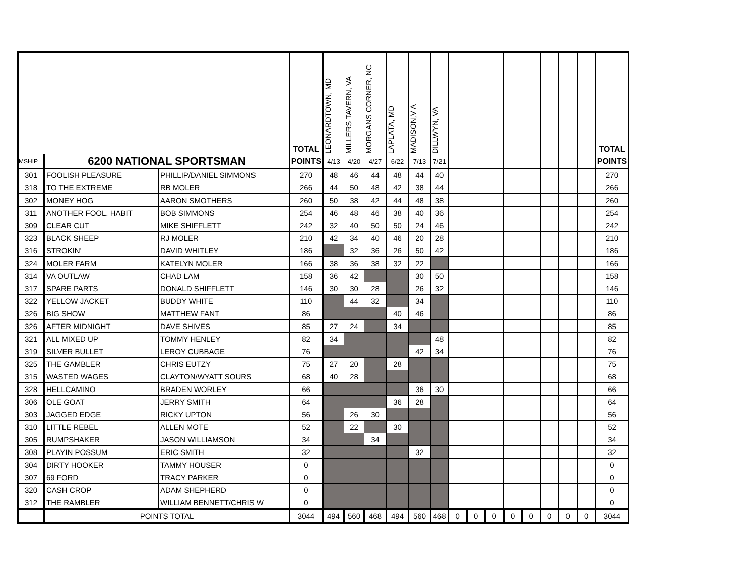| | | | TOTAL | LEONARDTOWN, MD | MILLERS TAVERN, VA | MORGANS CORNER, NC | LAPLATA, MD | MADISON,V A | DILLWYN, VA | | | | | | | | | TOTAL |
| MSHIP | 6200 NATIONAL SPORTSMAN | | POINTS | 4/13 | 4/20 | 4/27 | 6/22 | 7/13 | 7/21 | | | | | | | | | POINTS |
| 301 | FOOLISH PLEASURE | PHILLIP/DANIEL SIMMONS | 270 | 48 | 46 | 44 | 48 | 44 | 40 | | | | | | | | | 270 |
| 318 | TO THE EXTREME | RB MOLER | 266 | 44 | 50 | 48 | 42 | 38 | 44 | | | | | | | | | 266 |
| 302 | MONEY HOG | AARON SMOTHERS | 260 | 50 | 38 | 42 | 44 | 48 | 38 | | | | | | | | | 260 |
| 311 | ANOTHER FOOL. HABIT | BOB SIMMONS | 254 | 46 | 48 | 46 | 38 | 40 | 36 | | | | | | | | | 254 |
| 309 | CLEAR CUT | MIKE SHIFFLETT | 242 | 32 | 40 | 50 | 50 | 24 | 46 | | | | | | | | | 242 |
| 323 | BLACK SHEEP | RJ MOLER | 210 | 42 | 34 | 40 | 46 | 20 | 28 | | | | | | | | | 210 |
| 316 | STROKIN' | DAVID WHITLEY | 186 | | 32 | 36 | 26 | 50 | 42 | | | | | | | | | 186 |
| 324 | MOLER FARM | KATELYN MOLER | 166 | 38 | 36 | 38 | 32 | 22 | | | | | | | | | | 166 |
| 314 | VA OUTLAW | CHAD LAM | 158 | 36 | 42 | | | 30 | 50 | | | | | | | | | 158 |
| 317 | SPARE PARTS | DONALD SHIFFLETT | 146 | 30 | 30 | 28 | | 26 | 32 | | | | | | | | | 146 |
| 322 | YELLOW JACKET | BUDDY WHITE | 110 | | 44 | 32 | | 34 | | | | | | | | | | 110 |
| 326 | BIG SHOW | MATTHEW FANT | 86 | | | | 40 | 46 | | | | | | | | | | 86 |
| 326 | AFTER MIDNIGHT | DAVE SHIVES | 85 | 27 | 24 | | 34 | | | | | | | | | | | 85 |
| 321 | ALL MIXED UP | TOMMY HENLEY | 82 | 34 | | | | | 48 | | | | | | | | | 82 |
| 319 | SILVER BULLET | LEROY CUBBAGE | 76 | | | | | 42 | 34 | | | | | | | | | 76 |
| 325 | THE GAMBLER | CHRIS EUTZY | 75 | 27 | 20 | | 28 | | | | | | | | | | | 75 |
| 315 | WASTED WAGES | CLAYTON/WYATT SOURS | 68 | 40 | 28 | | | | | | | | | | | | | 68 |
| 328 | HELLCAMINO | BRADEN WORLEY | 66 | | | | | 36 | 30 | | | | | | | | | 66 |
| 306 | OLE GOAT | JERRY SMITH | 64 | | | | 36 | 28 | | | | | | | | | | 64 |
| 303 | JAGGED EDGE | RICKY UPTON | 56 | | 26 | 30 | | | | | | | | | | | | 56 |
| 310 | LITTLE REBEL | ALLEN MOTE | 52 | | 22 | | 30 | | | | | | | | | | | 52 |
| 305 | RUMPSHAKER | JASON WILLIAMSON | 34 | | | 34 | | | | | | | | | | | | 34 |
| 308 | PLAYIN POSSUM | ERIC SMITH | 32 | | | | | 32 | | | | | | | | | | 32 |
| 304 | DIRTY HOOKER | TAMMY HOUSER | 0 | | | | | | | | | | | | | | | 0 |
| 307 | 69 FORD | TRACY PARKER | 0 | | | | | | | | | | | | | | | 0 |
| 320 | CASH CROP | ADAM SHEPHERD | 0 | | | | | | | | | | | | | | | 0 |
| 312 | THE RAMBLER | WILLIAM BENNETT/CHRIS W | 0 | | | | | | | | | | | | | | | 0 |
| | POINTS TOTAL | | 3044 | 494 | 560 | 468 | 494 | 560 | 468 | 0 | 0 | 0 | 0 | 0 | 0 | 0 | 0 | 3044 |